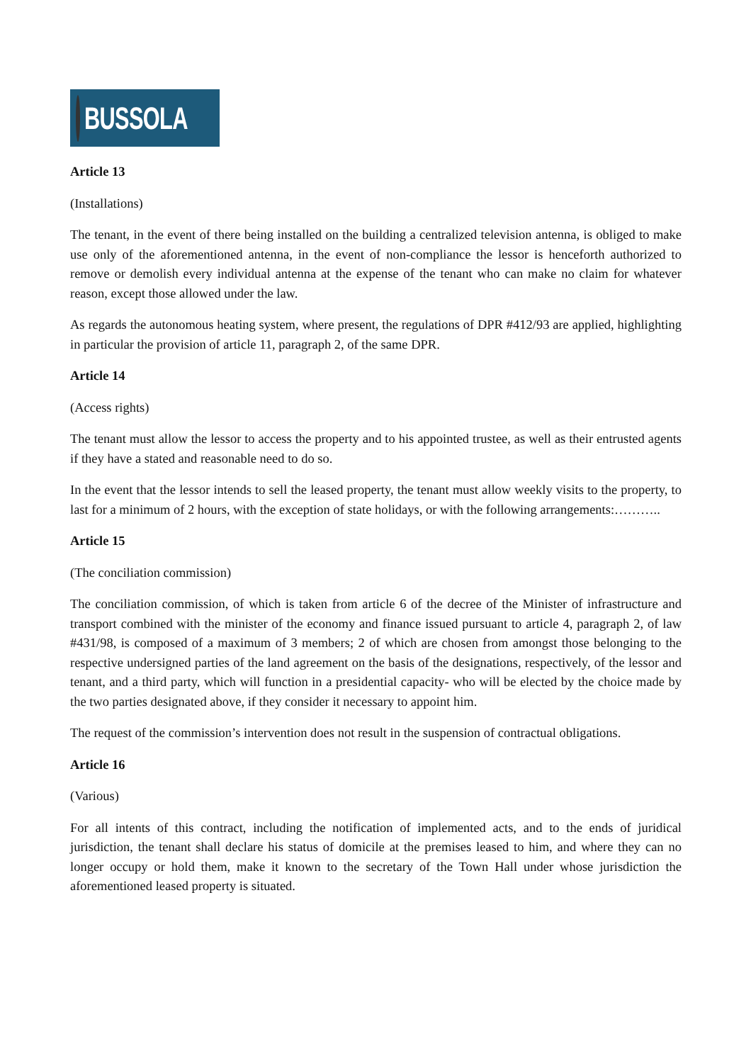BUSSOLA
Article 13
(Installations)
The tenant, in the event of there being installed on the building a centralized television antenna, is obliged to make use only of the aforementioned antenna, in the event of non-compliance the lessor is henceforth authorized to remove or demolish every individual antenna at the expense of the tenant who can make no claim for whatever reason, except those allowed under the law.
As regards the autonomous heating system, where present, the regulations of DPR #412/93 are applied, highlighting in particular the provision of article 11, paragraph 2, of the same DPR.
Article 14
(Access rights)
The tenant must allow the lessor to access the property and to his appointed trustee, as well as their entrusted agents if they have a stated and reasonable need to do so.
In the event that the lessor intends to sell the leased property, the tenant must allow weekly visits to the property, to last for a minimum of 2 hours, with the exception of state holidays, or with the following arrangements:………..
Article 15
(The conciliation commission)
The conciliation commission, of which is taken from article 6 of the decree of the Minister of infrastructure and transport combined with the minister of the economy and finance issued pursuant to article 4, paragraph 2, of law #431/98, is composed of a maximum of 3 members; 2 of which are chosen from amongst those belonging to the respective undersigned parties of the land agreement on the basis of the designations, respectively, of the lessor and tenant, and a third party, which will function in a presidential capacity- who will be elected by the choice made by the two parties designated above, if they consider it necessary to appoint him.
The request of the commission’s intervention does not result in the suspension of contractual obligations.
Article 16
(Various)
For all intents of this contract, including the notification of implemented acts, and to the ends of juridical jurisdiction, the tenant shall declare his status of domicile at the premises leased to him, and where they can no longer occupy or hold them, make it known to the secretary of the Town Hall under whose jurisdiction the aforementioned leased property is situated.